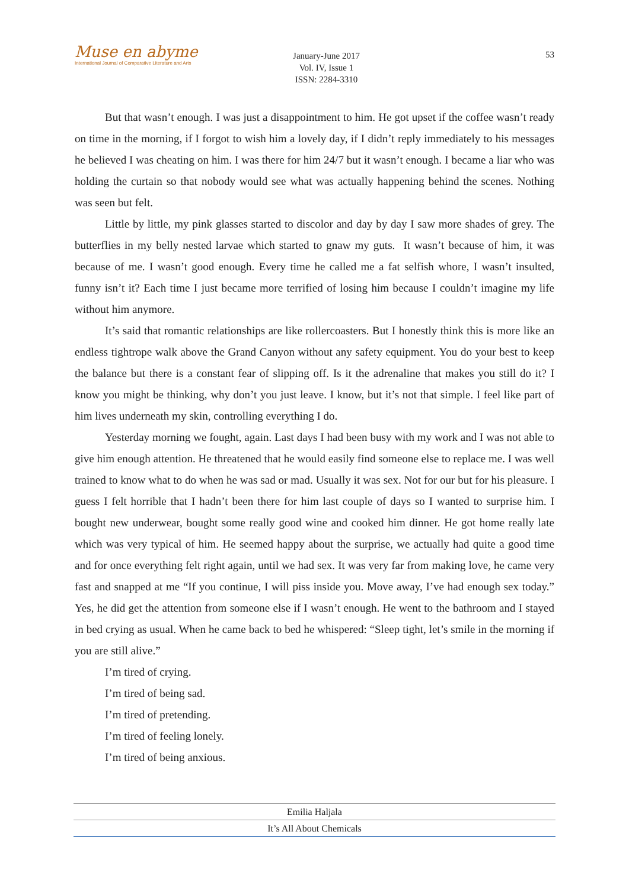Muse en abyme
International Journal of Comparative Literature and Arts
January-June 2017
Vol. IV, Issue 1
ISSN: 2284-3310
53
But that wasn’t enough. I was just a disappointment to him. He got upset if the coffee wasn’t ready on time in the morning, if I forgot to wish him a lovely day, if I didn’t reply immediately to his messages he believed I was cheating on him. I was there for him 24/7 but it wasn’t enough. I became a liar who was holding the curtain so that nobody would see what was actually happening behind the scenes. Nothing was seen but felt.
Little by little, my pink glasses started to discolor and day by day I saw more shades of grey. The butterflies in my belly nested larvae which started to gnaw my guts. It wasn’t because of him, it was because of me. I wasn’t good enough. Every time he called me a fat selfish whore, I wasn’t insulted, funny isn’t it? Each time I just became more terrified of losing him because I couldn’t imagine my life without him anymore.
It’s said that romantic relationships are like rollercoasters. But I honestly think this is more like an endless tightrope walk above the Grand Canyon without any safety equipment. You do your best to keep the balance but there is a constant fear of slipping off. Is it the adrenaline that makes you still do it? I know you might be thinking, why don’t you just leave. I know, but it’s not that simple. I feel like part of him lives underneath my skin, controlling everything I do.
Yesterday morning we fought, again. Last days I had been busy with my work and I was not able to give him enough attention. He threatened that he would easily find someone else to replace me. I was well trained to know what to do when he was sad or mad. Usually it was sex. Not for our but for his pleasure. I guess I felt horrible that I hadn’t been there for him last couple of days so I wanted to surprise him. I bought new underwear, bought some really good wine and cooked him dinner. He got home really late which was very typical of him. He seemed happy about the surprise, we actually had quite a good time and for once everything felt right again, until we had sex. It was very far from making love, he came very fast and snapped at me “If you continue, I will piss inside you. Move away, I’ve had enough sex today.” Yes, he did get the attention from someone else if I wasn’t enough. He went to the bathroom and I stayed in bed crying as usual. When he came back to bed he whispered: “Sleep tight, let’s smile in the morning if you are still alive.”
I’m tired of crying.
I’m tired of being sad.
I’m tired of pretending.
I’m tired of feeling lonely.
I’m tired of being anxious.
Emilia Haljala
It’s All About Chemicals